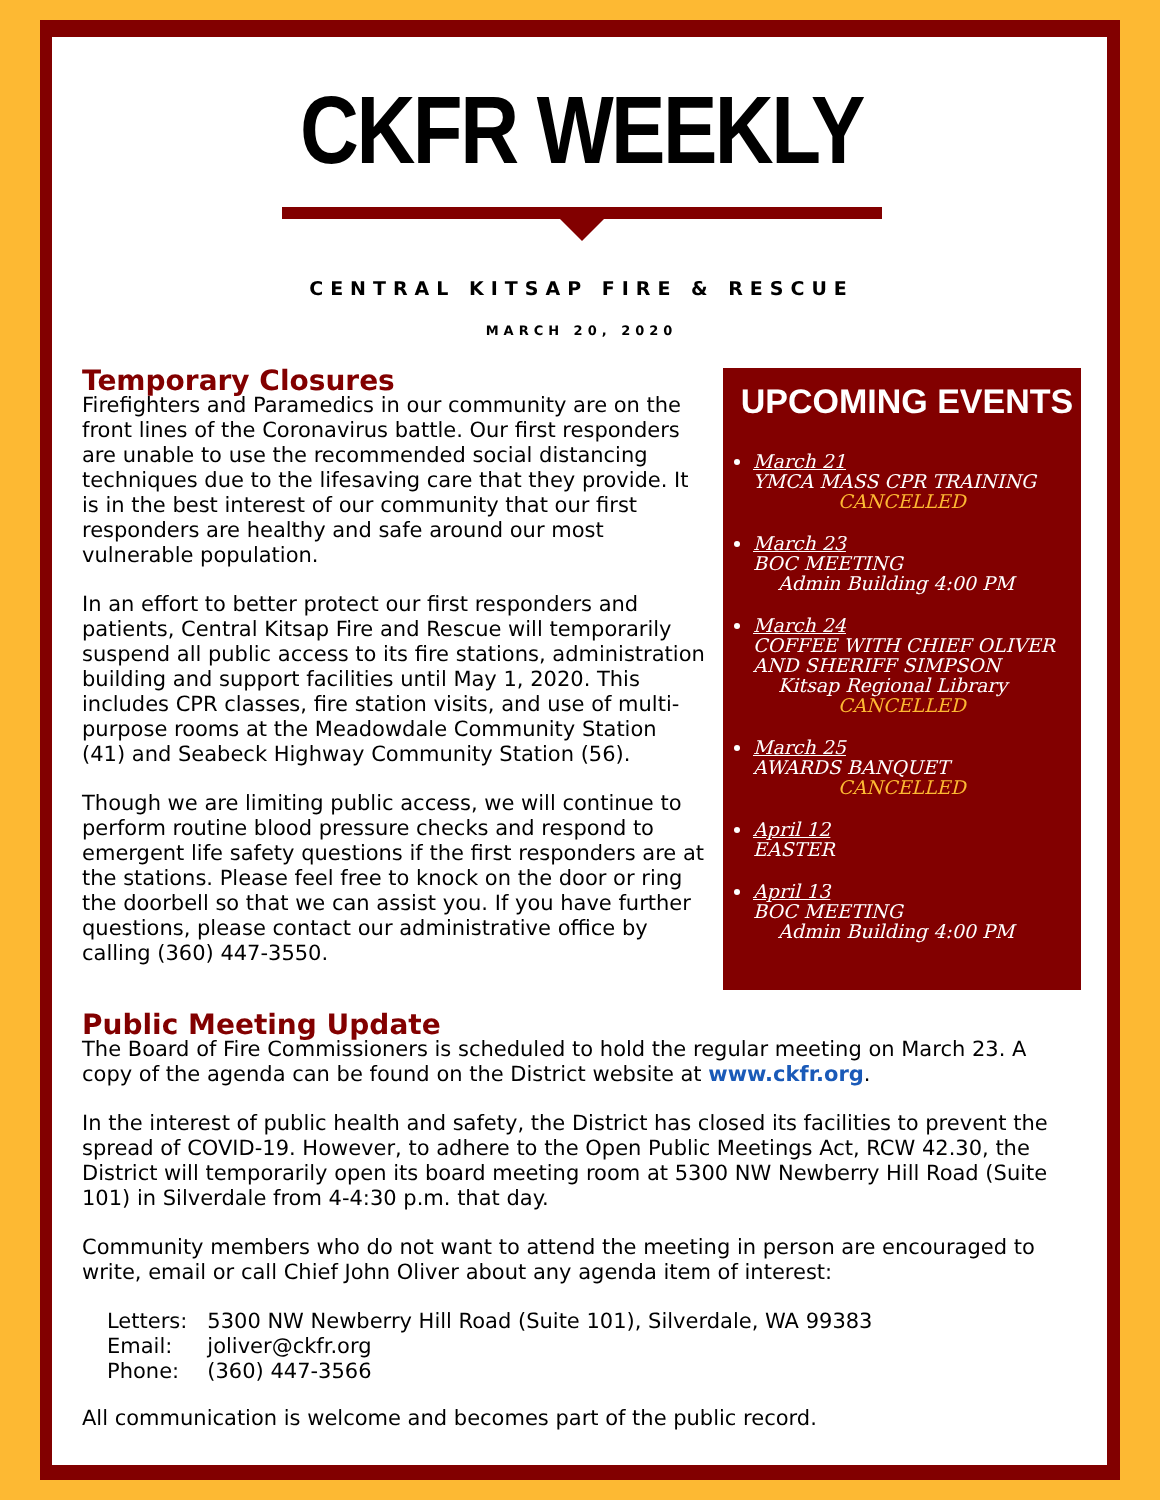CKFR WEEKLY
CENTRAL KITSAP FIRE & RESCUE
MARCH 20, 2020
Temporary Closures
Firefighters and Paramedics in our community are on the front lines of the Coronavirus battle. Our first responders are unable to use the recommended social distancing techniques due to the lifesaving care that they provide. It is in the best interest of our community that our first responders are healthy and safe around our most vulnerable population.
In an effort to better protect our first responders and patients, Central Kitsap Fire and Rescue will temporarily suspend all public access to its fire stations, administration building and support facilities until May 1, 2020. This includes CPR classes, fire station visits, and use of multi-purpose rooms at the Meadowdale Community Station (41) and Seabeck Highway Community Station (56).
Though we are limiting public access, we will continue to perform routine blood pressure checks and respond to emergent life safety questions if the first responders are at the stations. Please feel free to knock on the door or ring the doorbell so that we can assist you. If you have further questions, please contact our administrative office by calling (360) 447-3550.
UPCOMING EVENTS
March 21
YMCA MASS CPR TRAINING
CANCELLED
March 23
BOC MEETING
Admin Building 4:00 PM
March 24
COFFEE WITH CHIEF OLIVER AND SHERIFF SIMPSON
Kitsap Regional Library
CANCELLED
March 25
AWARDS BANQUET
CANCELLED
April 12
EASTER
April 13
BOC MEETING
Admin Building 4:00 PM
Public Meeting Update
The Board of Fire Commissioners is scheduled to hold the regular meeting on March 23. A copy of the agenda can be found on the District website at www.ckfr.org.
In the interest of public health and safety, the District has closed its facilities to prevent the spread of COVID-19. However, to adhere to the Open Public Meetings Act, RCW 42.30, the District will temporarily open its board meeting room at 5300 NW Newberry Hill Road (Suite 101) in Silverdale from 4-4:30 p.m. that day.
Community members who do not want to attend the meeting in person are encouraged to write, email or call Chief John Oliver about any agenda item of interest:
| Letters: | 5300 NW Newberry Hill Road (Suite 101), Silverdale, WA 99383 |
| Email: | joliver@ckfr.org |
| Phone: | (360) 447-3566 |
All communication is welcome and becomes part of the public record.